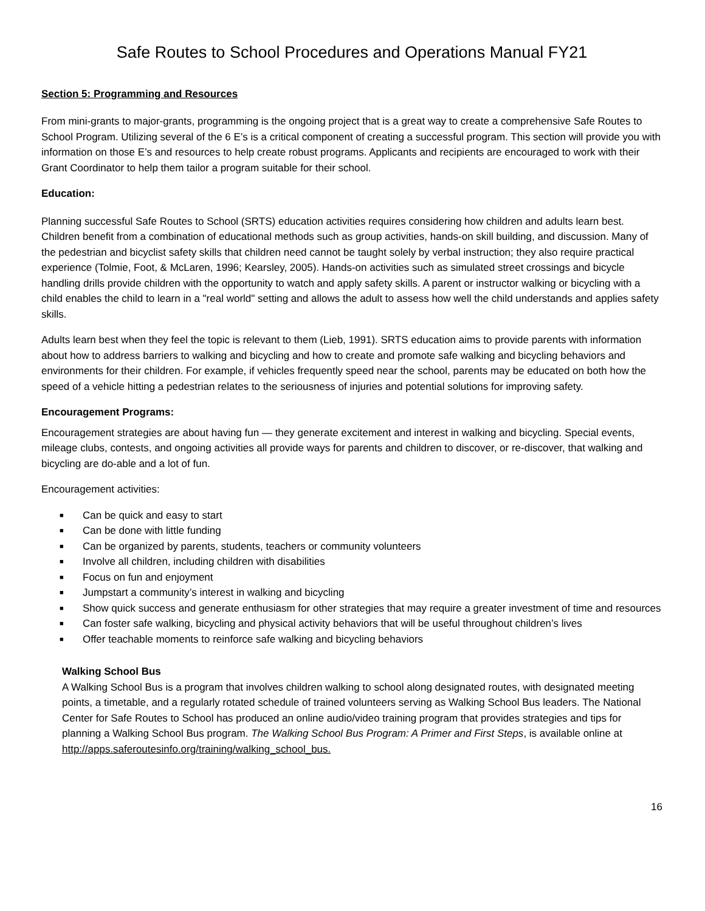Safe Routes to School Procedures and Operations Manual FY21
Section 5: Programming and Resources
From mini-grants to major-grants, programming is the ongoing project that is a great way to create a comprehensive Safe Routes to School Program. Utilizing several of the 6 E’s is a critical component of creating a successful program. This section will provide you with information on those E’s and resources to help create robust programs. Applicants and recipients are encouraged to work with their Grant Coordinator to help them tailor a program suitable for their school.
Education:
Planning successful Safe Routes to School (SRTS) education activities requires considering how children and adults learn best. Children benefit from a combination of educational methods such as group activities, hands-on skill building, and discussion. Many of the pedestrian and bicyclist safety skills that children need cannot be taught solely by verbal instruction; they also require practical experience (Tolmie, Foot, & McLaren, 1996; Kearsley, 2005). Hands-on activities such as simulated street crossings and bicycle handling drills provide children with the opportunity to watch and apply safety skills. A parent or instructor walking or bicycling with a child enables the child to learn in a "real world" setting and allows the adult to assess how well the child understands and applies safety skills.
Adults learn best when they feel the topic is relevant to them (Lieb, 1991). SRTS education aims to provide parents with information about how to address barriers to walking and bicycling and how to create and promote safe walking and bicycling behaviors and environments for their children. For example, if vehicles frequently speed near the school, parents may be educated on both how the speed of a vehicle hitting a pedestrian relates to the seriousness of injuries and potential solutions for improving safety.
Encouragement Programs:
Encouragement strategies are about having fun — they generate excitement and interest in walking and bicycling. Special events, mileage clubs, contests, and ongoing activities all provide ways for parents and children to discover, or re-discover, that walking and bicycling are do-able and a lot of fun.
Encouragement activities:
■ Can be quick and easy to start
■ Can be done with little funding
■ Can be organized by parents, students, teachers or community volunteers
■ Involve all children, including children with disabilities
■ Focus on fun and enjoyment
■ Jumpstart a community’s interest in walking and bicycling
■ Show quick success and generate enthusiasm for other strategies that may require a greater investment of time and resources
■ Can foster safe walking, bicycling and physical activity behaviors that will be useful throughout children’s lives
■ Offer teachable moments to reinforce safe walking and bicycling behaviors
Walking School Bus
A Walking School Bus is a program that involves children walking to school along designated routes, with designated meeting points, a timetable, and a regularly rotated schedule of trained volunteers serving as Walking School Bus leaders. The National Center for Safe Routes to School has produced an online audio/video training program that provides strategies and tips for planning a Walking School Bus program. The Walking School Bus Program: A Primer and First Steps, is available online at http://apps.saferoutesinfo.org/training/walking_school_bus.
16